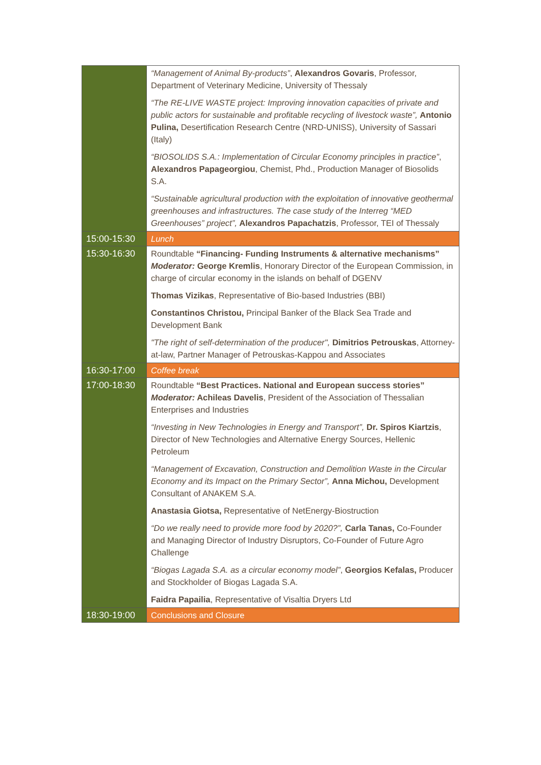| | “Management of Animal By-products” , Alexandros Govaris , Professor, Department of Veterinary Medicine, University of Thessaly “The RE-LIVE WASTE project: Improving innovation capacities of private and public actors for sustainable and profitable recycling of livestock waste”, Antonio Pulina, Desertification Research Centre (NRD-UNISS), University of Sassari (Italy) “BIOSOLIDS S.A.: Implementation of Circular Economy principles in practice” , Alexandros Papageorgiou , Chemist, Phd., Production Manager of Biosolids S.A. “Sustainable agricultural production with the exploitation of innovative geothermal greenhouses and infrastructures. The case study of the Interreg “MED Greenhouses” project”, Alexandros Papachatzis , Professor, TEI of Thessaly |
| 15:00-15:30 | Lunch |
| 15:30-16:30 | Roundtable “Financing- Funding Instruments & alternative mechanisms” Moderator: George Kremlis , Honorary Director of the European Commission, in charge of circular economy in the islands on behalf of DGENV Thomas Vizikas , Representative of Bio-based Industries (BBI) Constantinos Christou, Principal Banker of the Black Sea Trade and Development Bank "The right of self-determination of the producer", Dimitrios Petrouskas , Attorney-at-law, Partner Manager of Petrouskas-Kappou and Associates |
| 16:30-17:00 | Coffee break |
| 17:00-18:30 | Roundtable “Best Practices. National and European success stories” Moderator: Achileas Davelis , President of the Association of Thessalian Enterprises and Industries “Investing in New Technologies in Energy and Transport”, Dr. Spiros Kiartzis , Director of New Technologies and Alternative Energy Sources, Hellenic Petroleum “Management of Excavation, Construction and Demolition Waste in the Circular Economy and its Impact on the Primary Sector”, Anna Michou, Development Consultant of ANAKEM S.A. Anastasia Giotsa, Representative of NetEnergy-Biostruction “Do we really need to provide more food by 2020?”, Carla Tanas, Co-Founder and Managing Director of Industry Disruptors, Co-Founder of Future Agro Challenge “Biogas Lagada S.A. as a circular economy model” , Georgios Kefalas, Producer and Stockholder of Biogas Lagada S.A. Faidra Papailia , Representative of Visaltia Dryers Ltd |
| 18:30-19:00 | Conclusions and Closure |